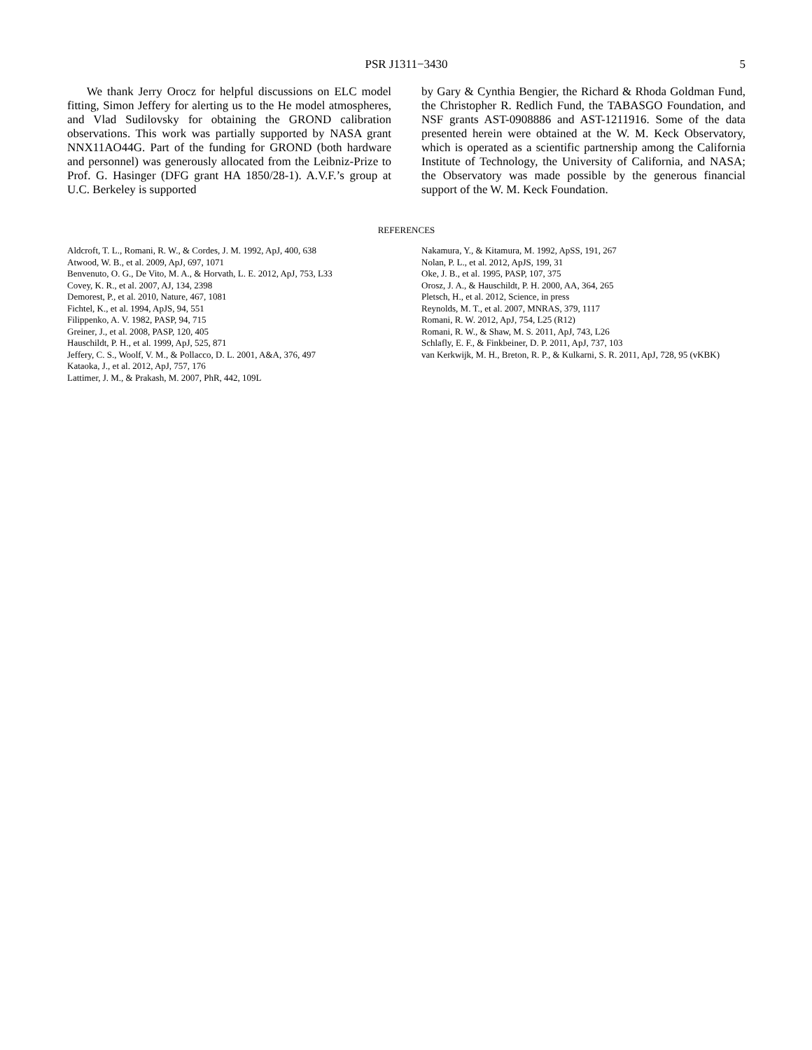PSR J1311−3430
5
We thank Jerry Orocz for helpful discussions on ELC model fitting, Simon Jeffery for alerting us to the He model atmospheres, and Vlad Sudilovsky for obtaining the GROND calibration observations. This work was partially supported by NASA grant NNX11AO44G. Part of the funding for GROND (both hardware and personnel) was generously allocated from the Leibniz-Prize to Prof. G. Hasinger (DFG grant HA 1850/28-1). A.V.F.’s group at U.C. Berkeley is supported
by Gary & Cynthia Bengier, the Richard & Rhoda Goldman Fund, the Christopher R. Redlich Fund, the TABASGO Foundation, and NSF grants AST-0908886 and AST-1211916. Some of the data presented herein were obtained at the W. M. Keck Observatory, which is operated as a scientific partnership among the California Institute of Technology, the University of California, and NASA; the Observatory was made possible by the generous financial support of the W. M. Keck Foundation.
REFERENCES
Aldcroft, T. L., Romani, R. W., & Cordes, J. M. 1992, ApJ, 400, 638
Atwood, W. B., et al. 2009, ApJ, 697, 1071
Benvenuto, O. G., De Vito, M. A., & Horvath, L. E. 2012, ApJ, 753, L33
Covey, K. R., et al. 2007, AJ, 134, 2398
Demorest, P., et al. 2010, Nature, 467, 1081
Fichtel, K., et al. 1994, ApJS, 94, 551
Filippenko, A. V. 1982, PASP, 94, 715
Greiner, J., et al. 2008, PASP, 120, 405
Hauschildt, P. H., et al. 1999, ApJ, 525, 871
Jeffery, C. S., Woolf, V. M., & Pollacco, D. L. 2001, A&A, 376, 497
Kataoka, J., et al. 2012, ApJ, 757, 176
Lattimer, J. M., & Prakash, M. 2007, PhR, 442, 109L
Nakamura, Y., & Kitamura, M. 1992, ApSS, 191, 267
Nolan, P. L., et al. 2012, ApJS, 199, 31
Oke, J. B., et al. 1995, PASP, 107, 375
Orosz, J. A., & Hauschildt, P. H. 2000, AA, 364, 265
Pletsch, H., et al. 2012, Science, in press
Reynolds, M. T., et al. 2007, MNRAS, 379, 1117
Romani, R. W. 2012, ApJ, 754, L25 (R12)
Romani, R. W., & Shaw, M. S. 2011, ApJ, 743, L26
Schlafly, E. F., & Finkbeiner, D. P. 2011, ApJ, 737, 103
van Kerkwijk, M. H., Breton, R. P., & Kulkarni, S. R. 2011, ApJ, 728, 95 (vKBK)